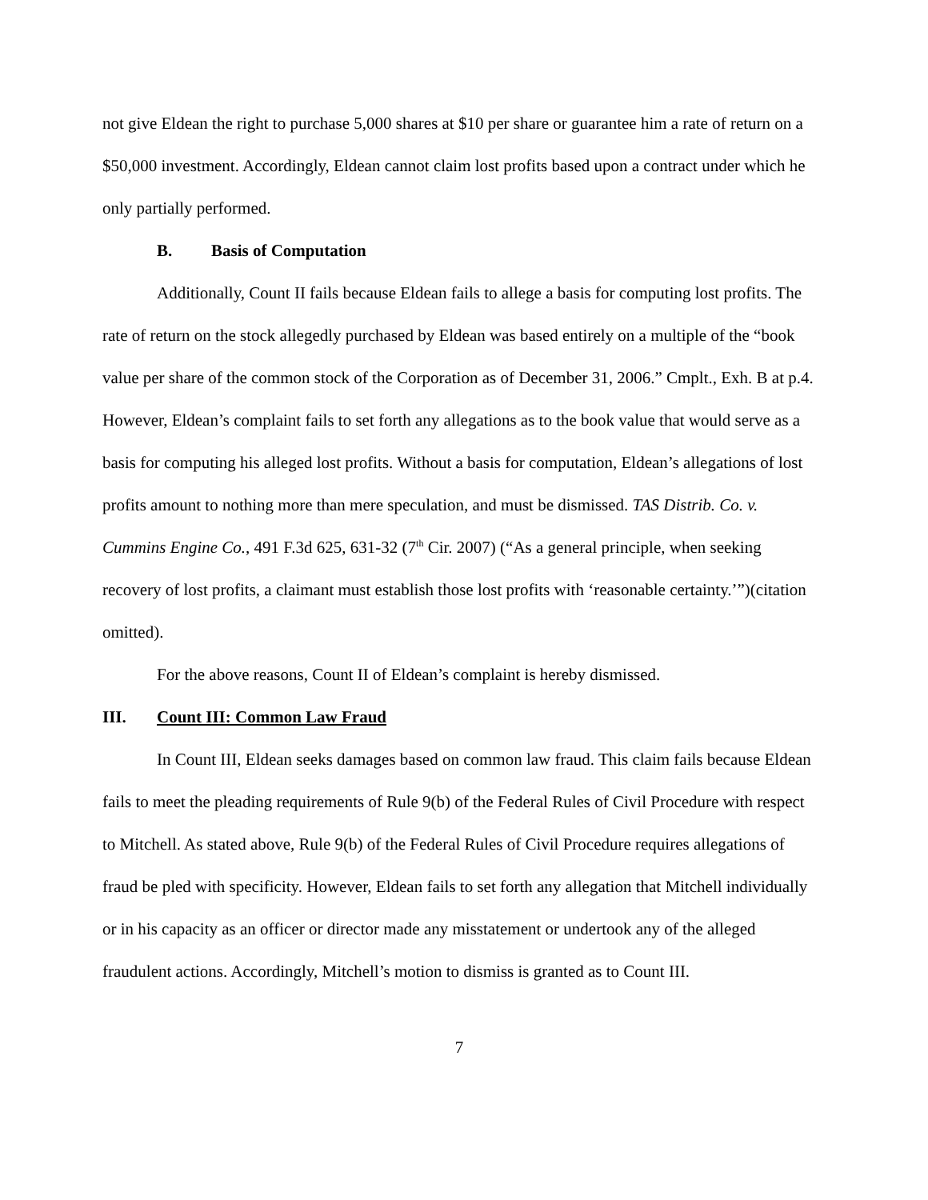not give Eldean the right to purchase 5,000 shares at $10 per share or guarantee him a rate of return on a $50,000 investment. Accordingly, Eldean cannot claim lost profits based upon a contract under which he only partially performed.
B. Basis of Computation
Additionally, Count II fails because Eldean fails to allege a basis for computing lost profits. The rate of return on the stock allegedly purchased by Eldean was based entirely on a multiple of the “book value per share of the common stock of the Corporation as of December 31, 2006.” Cmplt., Exh. B at p.4. However, Eldean’s complaint fails to set forth any allegations as to the book value that would serve as a basis for computing his alleged lost profits. Without a basis for computation, Eldean’s allegations of lost profits amount to nothing more than mere speculation, and must be dismissed. TAS Distrib. Co. v. Cummins Engine Co., 491 F.3d 625, 631-32 (7<sup>th</sup> Cir. 2007) (“As a general principle, when seeking recovery of lost profits, a claimant must establish those lost profits with ‘reasonable certainty.’”)(citation omitted).
For the above reasons, Count II of Eldean’s complaint is hereby dismissed.
III. Count III: Common Law Fraud
In Count III, Eldean seeks damages based on common law fraud. This claim fails because Eldean fails to meet the pleading requirements of Rule 9(b) of the Federal Rules of Civil Procedure with respect to Mitchell. As stated above, Rule 9(b) of the Federal Rules of Civil Procedure requires allegations of fraud be pled with specificity. However, Eldean fails to set forth any allegation that Mitchell individually or in his capacity as an officer or director made any misstatement or undertook any of the alleged fraudulent actions. Accordingly, Mitchell’s motion to dismiss is granted as to Count III.
7